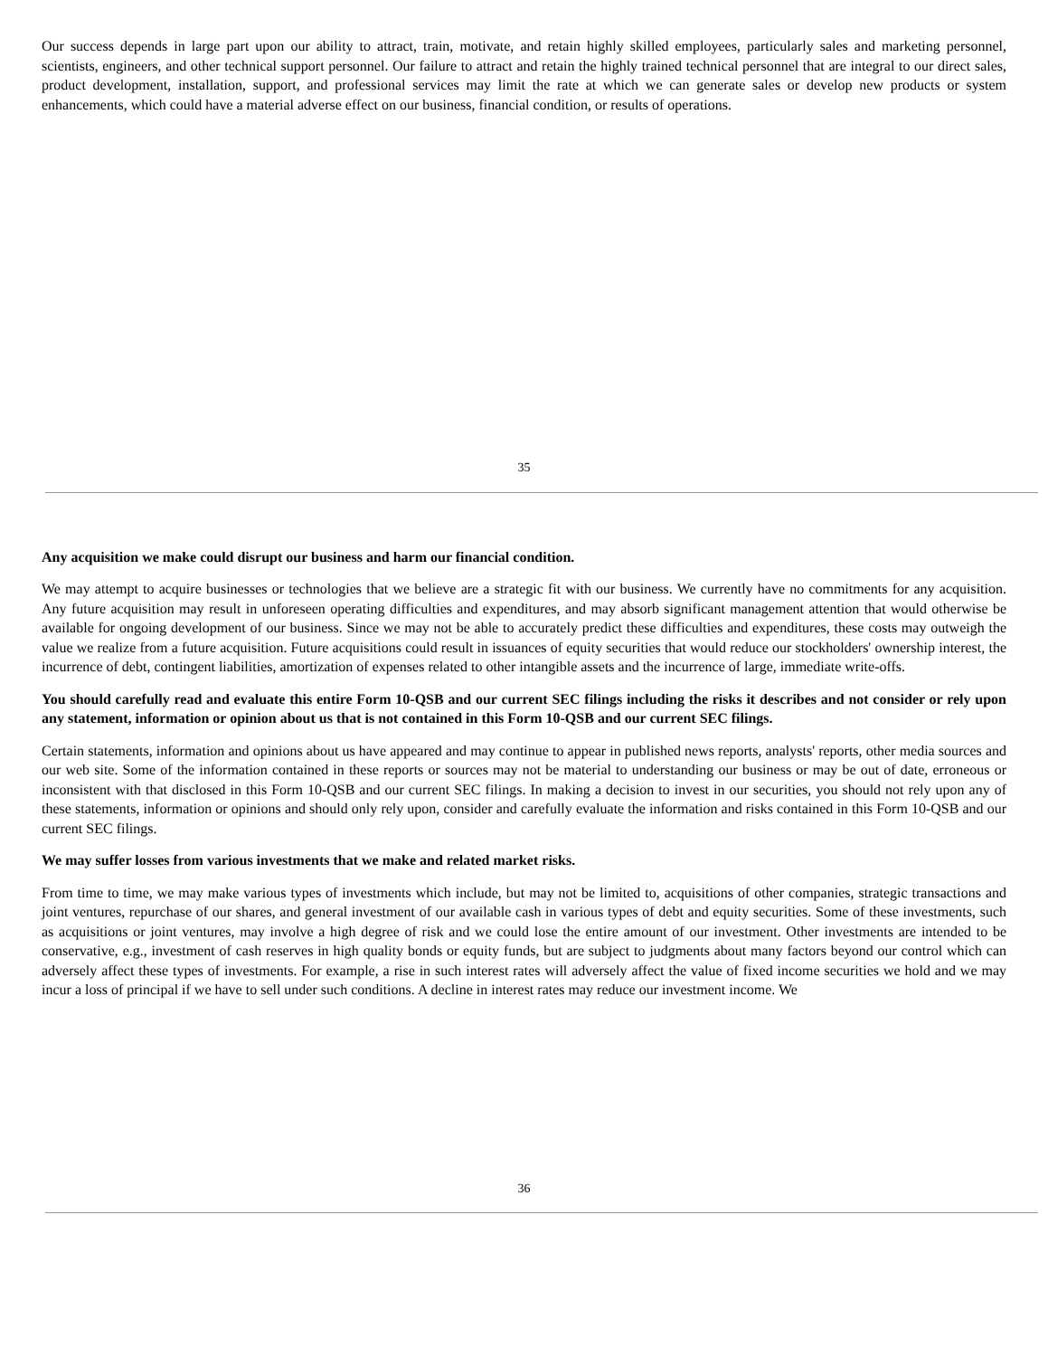Our success depends in large part upon our ability to attract, train, motivate, and retain highly skilled employees, particularly sales and marketing personnel, scientists, engineers, and other technical support personnel. Our failure to attract and retain the highly trained technical personnel that are integral to our direct sales, product development, installation, support, and professional services may limit the rate at which we can generate sales or develop new products or system enhancements, which could have a material adverse effect on our business, financial condition, or results of operations.
35
Any acquisition we make could disrupt our business and harm our financial condition.
We may attempt to acquire businesses or technologies that we believe are a strategic fit with our business. We currently have no commitments for any acquisition. Any future acquisition may result in unforeseen operating difficulties and expenditures, and may absorb significant management attention that would otherwise be available for ongoing development of our business. Since we may not be able to accurately predict these difficulties and expenditures, these costs may outweigh the value we realize from a future acquisition. Future acquisitions could result in issuances of equity securities that would reduce our stockholders' ownership interest, the incurrence of debt, contingent liabilities, amortization of expenses related to other intangible assets and the incurrence of large, immediate write-offs.
You should carefully read and evaluate this entire Form 10-QSB and our current SEC filings including the risks it describes and not consider or rely upon any statement, information or opinion about us that is not contained in this Form 10-QSB and our current SEC filings.
Certain statements, information and opinions about us have appeared and may continue to appear in published news reports, analysts' reports, other media sources and our web site. Some of the information contained in these reports or sources may not be material to understanding our business or may be out of date, erroneous or inconsistent with that disclosed in this Form 10-QSB and our current SEC filings. In making a decision to invest in our securities, you should not rely upon any of these statements, information or opinions and should only rely upon, consider and carefully evaluate the information and risks contained in this Form 10-QSB and our current SEC filings.
We may suffer losses from various investments that we make and related market risks.
From time to time, we may make various types of investments which include, but may not be limited to, acquisitions of other companies, strategic transactions and joint ventures, repurchase of our shares, and general investment of our available cash in various types of debt and equity securities. Some of these investments, such as acquisitions or joint ventures, may involve a high degree of risk and we could lose the entire amount of our investment. Other investments are intended to be conservative, e.g., investment of cash reserves in high quality bonds or equity funds, but are subject to judgments about many factors beyond our control which can adversely affect these types of investments. For example, a rise in such interest rates will adversely affect the value of fixed income securities we hold and we may incur a loss of principal if we have to sell under such conditions. A decline in interest rates may reduce our investment income. We
36